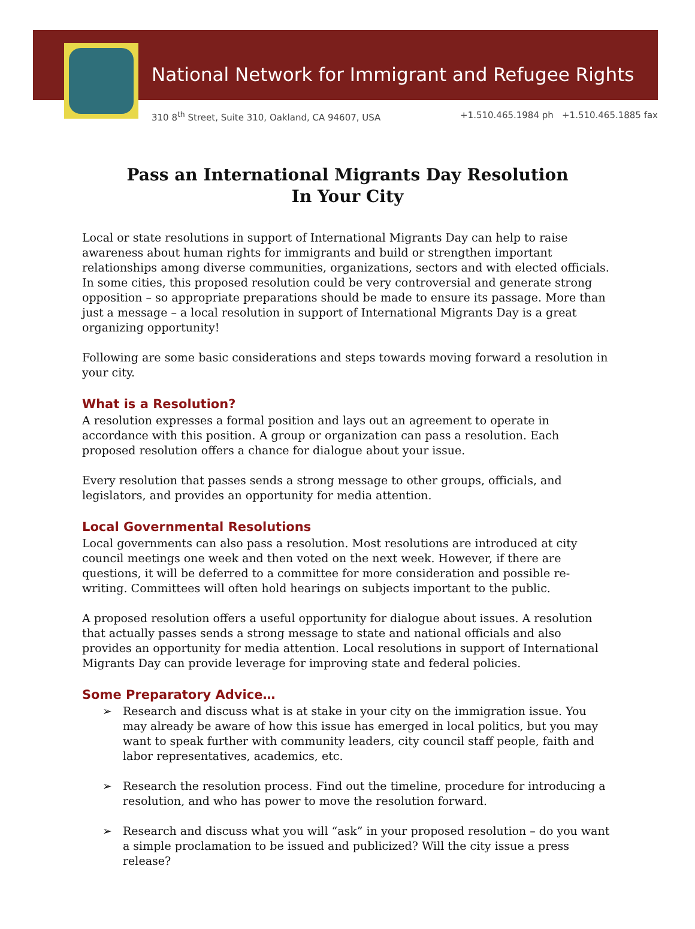National Network for Immigrant and Refugee Rights
310 8<sup>th</sup> Street, Suite 310, Oakland, CA 94607, USA +1.510.465.1984 ph +1.510.465.1885 fax
Pass an International Migrants Day Resolution
In Your City
Local or state resolutions in support of International Migrants Day can help to raise awareness about human rights for immigrants and build or strengthen important relationships among diverse communities, organizations, sectors and with elected officials. In some cities, this proposed resolution could be very controversial and generate strong opposition – so appropriate preparations should be made to ensure its passage. More than just a message – a local resolution in support of International Migrants Day is a great organizing opportunity!
Following are some basic considerations and steps towards moving forward a resolution in your city.
What is a Resolution?
A resolution expresses a formal position and lays out an agreement to operate in accordance with this position. A group or organization can pass a resolution. Each proposed resolution offers a chance for dialogue about your issue.
Every resolution that passes sends a strong message to other groups, officials, and legislators, and provides an opportunity for media attention.
Local Governmental Resolutions
Local governments can also pass a resolution. Most resolutions are introduced at city council meetings one week and then voted on the next week. However, if there are questions, it will be deferred to a committee for more consideration and possible re-writing. Committees will often hold hearings on subjects important to the public.
A proposed resolution offers a useful opportunity for dialogue about issues. A resolution that actually passes sends a strong message to state and national officials and also provides an opportunity for media attention. Local resolutions in support of International Migrants Day can provide leverage for improving state and federal policies.
Some Preparatory Advice…
➢ Research and discuss what is at stake in your city on the immigration issue. You may already be aware of how this issue has emerged in local politics, but you may want to speak further with community leaders, city council staff people, faith and labor representatives, academics, etc.
➢ Research the resolution process. Find out the timeline, procedure for introducing a resolution, and who has power to move the resolution forward.
➢ Research and discuss what you will “ask” in your proposed resolution – do you want a simple proclamation to be issued and publicized? Will the city issue a press release?